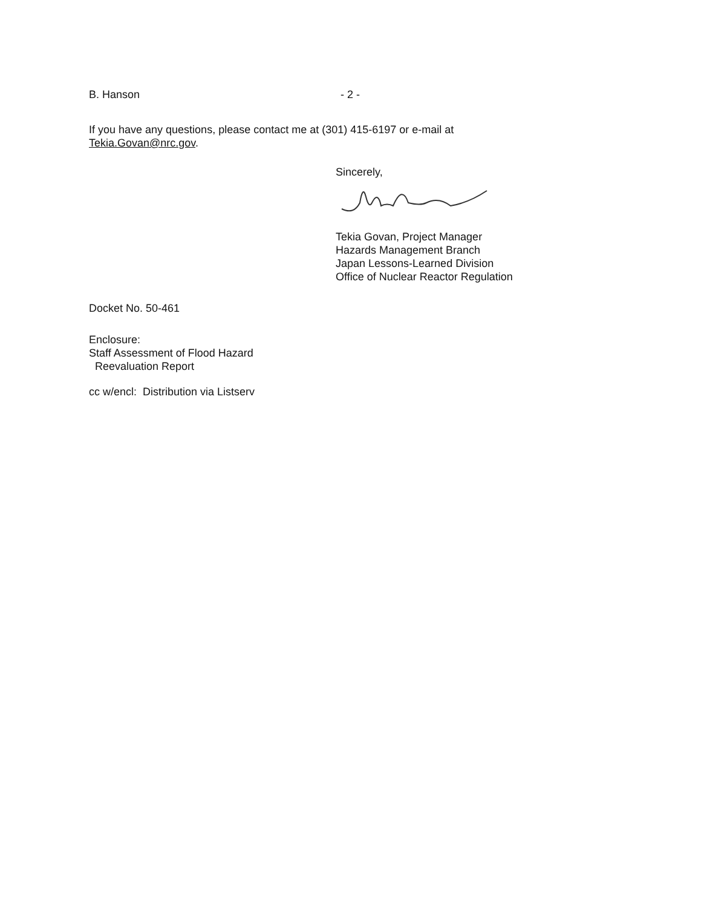B. Hanson - 2 -
If you have any questions, please contact me at (301) 415-6197 or e-mail at
Tekia.Govan@nrc.gov.
Sincerely,
Tekia Govan, Project Manager
Hazards Management Branch
Japan Lessons-Learned Division
Office of Nuclear Reactor Regulation
Docket No. 50-461
Enclosure:
Staff Assessment of Flood Hazard
Reevaluation Report
cc w/encl: Distribution via Listserv